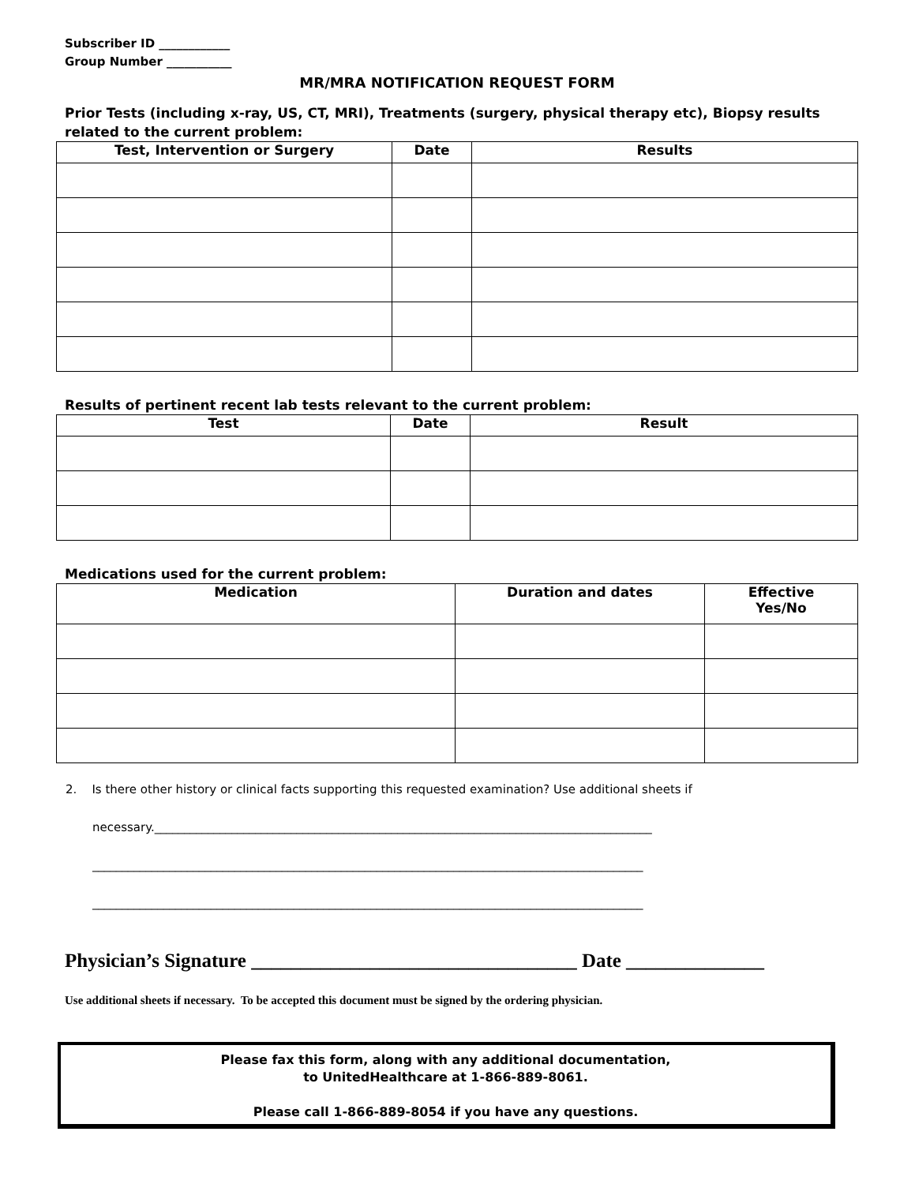Subscriber ID ____________
Group Number ___________
MR/MRA NOTIFICATION REQUEST FORM
Prior Tests (including x-ray, US, CT, MRI), Treatments (surgery, physical therapy etc), Biopsy results related to the current problem:
| Test, Intervention or Surgery | Date | Results |
| --- | --- | --- |
Results of pertinent recent lab tests relevant to the current problem:
| Test | Date | Result |
| --- | --- | --- |
Medications used for the current problem:
| Medication | Duration and dates | Effective Yes/No |
| --- | --- | --- |
2. Is there other history or clinical facts supporting this requested examination? Use additional sheets if
necessary.____________________________________________________________________________________
_____________________________________________________________________________________________
_____________________________________________________________________________________________
Physician’s Signature _________________________________ Date ______________
Use additional sheets if necessary. To be accepted this document must be signed by the ordering physician.
Please fax this form, along with any additional documentation,
to UnitedHealthcare at 1-866-889-8061.
Please call 1-866-889-8054 if you have any questions.